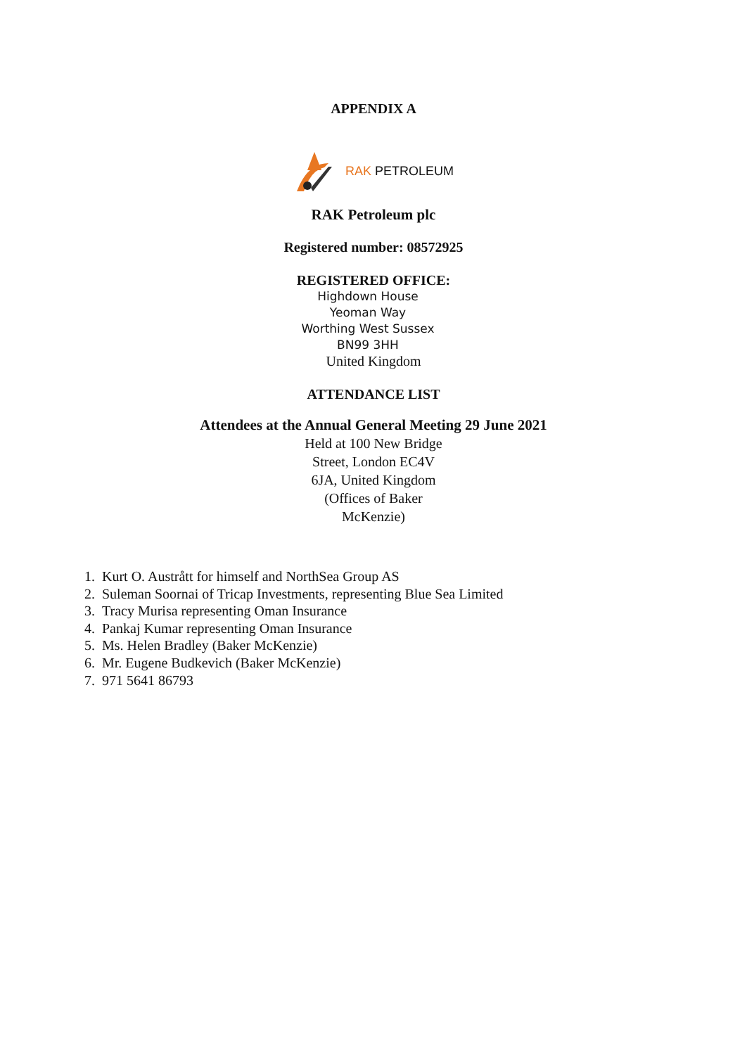APPENDIX A
RAK PETROLEUM
RAK Petroleum plc
Registered number: 08572925
REGISTERED OFFICE:
Highdown House
Yeoman Way
Worthing West Sussex
BN99 3HH
United Kingdom
ATTENDANCE LIST
Attendees at the Annual General Meeting 29 June 2021
Held at 100 New Bridge
Street, London EC4V
6JA, United Kingdom
(Offices of Baker
McKenzie)
1. Kurt O. Austrått for himself and NorthSea Group AS
2. Suleman Soornai of Tricap Investments, representing Blue Sea Limited
3. Tracy Murisa representing Oman Insurance
4. Pankaj Kumar representing Oman Insurance
5. Ms. Helen Bradley (Baker McKenzie)
6. Mr. Eugene Budkevich (Baker McKenzie)
7. 971 5641 86793